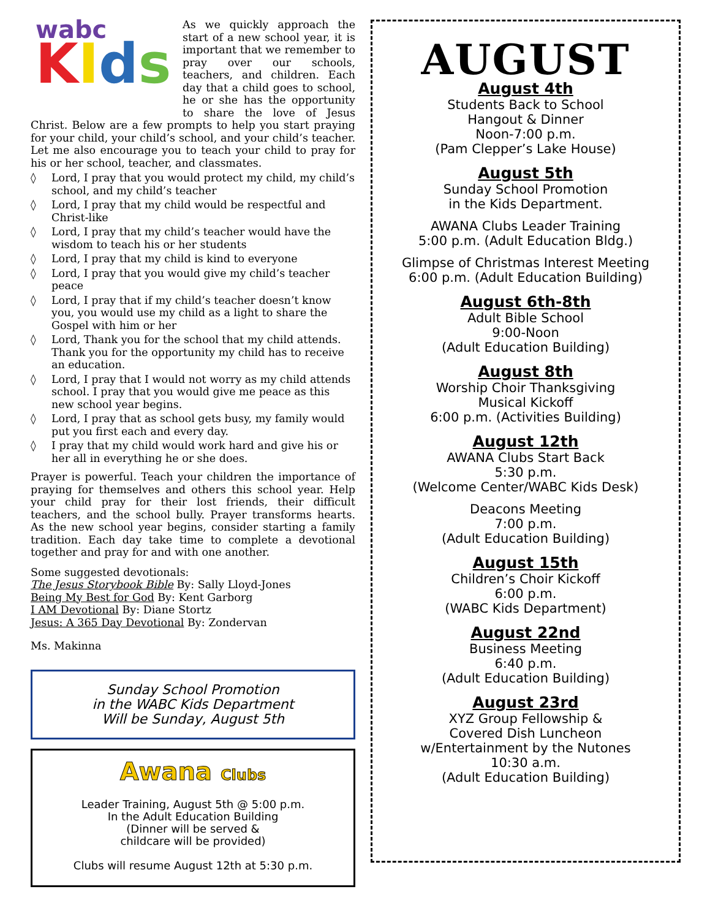wabc
KIds
As we quickly approach the start of a new school year, it is important that we remember to pray over our schools, teachers, and children. Each day that a child goes to school, he or she has the opportunity to share the love of Jesus Christ. Below are a few prompts to help you start praying for your child, your child’s school, and your child’s teacher. Let me also encourage you to teach your child to pray for his or her school, teacher, and classmates.
◊ Lord, I pray that you would protect my child, my child’s school, and my child’s teacher
◊ Lord, I pray that my child would be respectful and Christ-like
◊ Lord, I pray that my child’s teacher would have the wisdom to teach his or her students
◊ Lord, I pray that my child is kind to everyone
◊ Lord, I pray that you would give my child’s teacher peace
◊ Lord, I pray that if my child’s teacher doesn’t know you, you would use my child as a light to share the Gospel with him or her
◊ Lord, Thank you for the school that my child attends. Thank you for the opportunity my child has to receive an education.
◊ Lord, I pray that I would not worry as my child attends school. I pray that you would give me peace as this new school year begins.
◊ Lord, I pray that as school gets busy, my family would put you first each and every day.
◊ I pray that my child would work hard and give his or her all in everything he or she does.
Prayer is powerful. Teach your children the importance of praying for themselves and others this school year. Help your child pray for their lost friends, their difficult teachers, and the school bully. Prayer transforms hearts. As the new school year begins, consider starting a family tradition. Each day take time to complete a devotional together and pray for and with one another.
Some suggested devotionals:
The Jesus Storybook Bible By: Sally Lloyd-Jones
Being My Best for God By: Kent Garborg
I AM Devotional By: Diane Stortz
Jesus: A 365 Day Devotional By: Zondervan
Ms. Makinna
Sunday School Promotion
in the WABC Kids Department
Will be Sunday, August 5th
Awana Clubs
Leader Training, August 5th @ 5:00 p.m.
In the Adult Education Building
(Dinner will be served &
childcare will be provided)
Clubs will resume August 12th at 5:30 p.m.
AUGUST
August 4th
Students Back to School
Hangout & Dinner
Noon-7:00 p.m.
(Pam Clepper’s Lake House)
August 5th
Sunday School Promotion
in the Kids Department.
AWANA Clubs Leader Training
5:00 p.m. (Adult Education Bldg.)
Glimpse of Christmas Interest Meeting
6:00 p.m. (Adult Education Building)
August 6th-8th
Adult Bible School
9:00-Noon
(Adult Education Building)
August 8th
Worship Choir Thanksgiving
Musical Kickoff
6:00 p.m. (Activities Building)
August 12th
AWANA Clubs Start Back
5:30 p.m.
(Welcome Center/WABC Kids Desk)
Deacons Meeting
7:00 p.m.
(Adult Education Building)
August 15th
Children’s Choir Kickoff
6:00 p.m.
(WABC Kids Department)
August 22nd
Business Meeting
6:40 p.m.
(Adult Education Building)
August 23rd
XYZ Group Fellowship &
Covered Dish Luncheon
w/Entertainment by the Nutones
10:30 a.m.
(Adult Education Building)